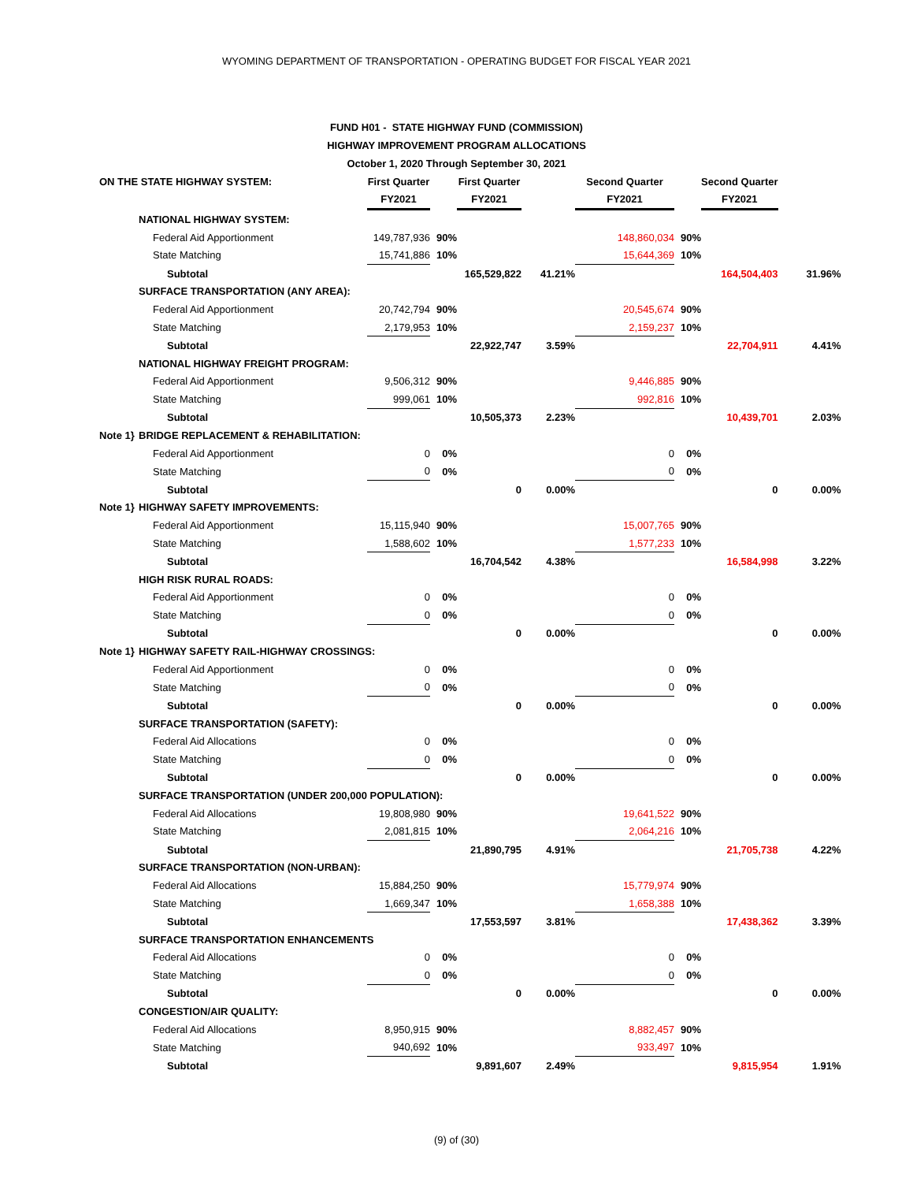WYOMING DEPARTMENT OF TRANSPORTATION - OPERATING BUDGET FOR FISCAL YEAR 2021
FUND H01 - STATE HIGHWAY FUND (COMMISSION)
HIGHWAY IMPROVEMENT PROGRAM ALLOCATIONS
October 1, 2020 Through September 30, 2021
| ON THE STATE HIGHWAY SYSTEM: | | First Quarter | | First Quarter | | Second Quarter | | Second Quarter | |
| --- | --- | --- | --- | --- | --- | --- | --- | --- | --- |
| | | FY2021 | | FY2021 | | FY2021 | | FY2021 | |
| | NATIONAL HIGHWAY SYSTEM: | | | | | | | | |
| | Federal Aid Apportionment | 149,787,936 | 90% | | | 148,860,034 | 90% | | |
| | State Matching | 15,741,886 | 10% | | | 15,644,369 | 10% | | |
| | Subtotal | | | 165,529,822 | 41.21% | | | 164,504,403 | 31.96% |
| | SURFACE TRANSPORTATION (ANY AREA): | | | | | | | | |
| | Federal Aid Apportionment | 20,742,794 | 90% | | | 20,545,674 | 90% | | |
| | State Matching | 2,179,953 | 10% | | | 2,159,237 | 10% | | |
| | Subtotal | | | 22,922,747 | 3.59% | | | 22,704,911 | 4.41% |
| | NATIONAL HIGHWAY FREIGHT PROGRAM: | | | | | | | | |
| | Federal Aid Apportionment | 9,506,312 | 90% | | | 9,446,885 | 90% | | |
| | State Matching | 999,061 | 10% | | | 992,816 | 10% | | |
| | Subtotal | | | 10,505,373 | 2.23% | | | 10,439,701 | 2.03% |
| Note 1} | BRIDGE REPLACEMENT & REHABILITATION: | | | | | | | | |
| | Federal Aid Apportionment | 0 | 0% | | | 0 | 0% | | |
| | State Matching | 0 | 0% | | | 0 | 0% | | |
| | Subtotal | | | 0 | 0.00% | | | 0 | 0.00% |
| Note 1} | HIGHWAY SAFETY IMPROVEMENTS: | | | | | | | | |
| | Federal Aid Apportionment | 15,115,940 | 90% | | | 15,007,765 | 90% | | |
| | State Matching | 1,588,602 | 10% | | | 1,577,233 | 10% | | |
| | Subtotal | | | 16,704,542 | 4.38% | | | 16,584,998 | 3.22% |
| | HIGH RISK RURAL ROADS: | | | | | | | | |
| | Federal Aid Apportionment | 0 | 0% | | | 0 | 0% | | |
| | State Matching | 0 | 0% | | | 0 | 0% | | |
| | Subtotal | | | 0 | 0.00% | | | 0 | 0.00% |
| Note 1} | HIGHWAY SAFETY RAIL-HIGHWAY CROSSINGS: | | | | | | | | |
| | Federal Aid Apportionment | 0 | 0% | | | 0 | 0% | | |
| | State Matching | 0 | 0% | | | 0 | 0% | | |
| | Subtotal | | | 0 | 0.00% | | | 0 | 0.00% |
| | SURFACE TRANSPORTATION (SAFETY): | | | | | | | | |
| | Federal Aid Allocations | 0 | 0% | | | 0 | 0% | | |
| | State Matching | 0 | 0% | | | 0 | 0% | | |
| | Subtotal | | | 0 | 0.00% | | | 0 | 0.00% |
| | SURFACE TRANSPORTATION (UNDER 200,000 POPULATION): | | | | | | | | |
| | Federal Aid Allocations | 19,808,980 | 90% | | | 19,641,522 | 90% | | |
| | State Matching | 2,081,815 | 10% | | | 2,064,216 | 10% | | |
| | Subtotal | | | 21,890,795 | 4.91% | | | 21,705,738 | 4.22% |
| | SURFACE TRANSPORTATION (NON-URBAN): | | | | | | | | |
| | Federal Aid Allocations | 15,884,250 | 90% | | | 15,779,974 | 90% | | |
| | State Matching | 1,669,347 | 10% | | | 1,658,388 | 10% | | |
| | Subtotal | | | 17,553,597 | 3.81% | | | 17,438,362 | 3.39% |
| | SURFACE TRANSPORTATION ENHANCEMENTS | | | | | | | | |
| | Federal Aid Allocations | 0 | 0% | | | 0 | 0% | | |
| | State Matching | 0 | 0% | | | 0 | 0% | | |
| | Subtotal | | | 0 | 0.00% | | | 0 | 0.00% |
| | CONGESTION/AIR QUALITY: | | | | | | | | |
| | Federal Aid Allocations | 8,950,915 | 90% | | | 8,882,457 | 90% | | |
| | State Matching | 940,692 | 10% | | | 933,497 | 10% | | |
| | Subtotal | | | 9,891,607 | 2.49% | | | 9,815,954 | 1.91% |
(9) of (30)